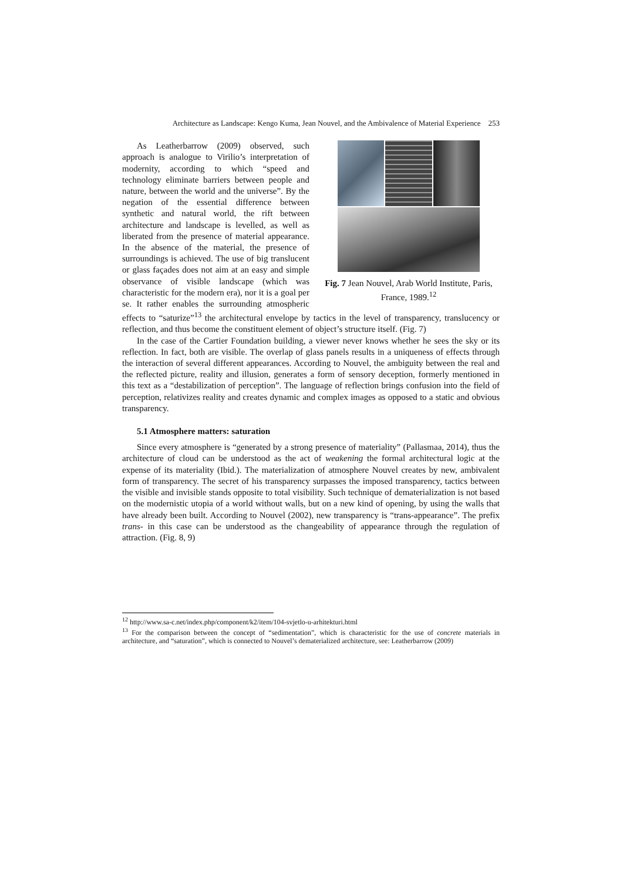Architecture as Landscape: Kengo Kuma, Jean Nouvel, and the Ambivalence of Material Experience 253
Fig. 7 Jean Nouvel, Arab World Institute, Paris, France, 1989.<sup>12</sup>
As Leatherbarrow (2009) observed, such approach is analogue to Virilio’s interpretation of modernity, according to which “speed and technology eliminate barriers between people and nature, between the world and the universe”. By the negation of the essential difference between synthetic and natural world, the rift between architecture and landscape is levelled, as well as liberated from the presence of material appearance. In the absence of the material, the presence of surroundings is achieved. The use of big translucent or glass façades does not aim at an easy and simple observance of visible landscape (which was characteristic for the modern era), nor it is a goal per se. It rather enables the surrounding atmospheric effects to “saturize”<sup>13</sup> the architectural envelope by tactics in the level of transparency, translucency or reflection, and thus become the constituent element of object’s structure itself. (Fig. 7)
In the case of the Cartier Foundation building, a viewer never knows whether he sees the sky or its reflection. In fact, both are visible. The overlap of glass panels results in a uniqueness of effects through the interaction of several different appearances. According to Nouvel, the ambiguity between the real and the reflected picture, reality and illusion, generates a form of sensory deception, formerly mentioned in this text as a “destabilization of perception”. The language of reflection brings confusion into the field of perception, relativizes reality and creates dynamic and complex images as opposed to a static and obvious transparency.
5.1 Atmosphere matters: saturation
Since every atmosphere is “generated by a strong presence of materiality” (Pallasmaa, 2014), thus the architecture of cloud can be understood as the act of weakening the formal architectural logic at the expense of its materiality (Ibid.). The materialization of atmosphere Nouvel creates by new, ambivalent form of transparency. The secret of his transparency surpasses the imposed transparency, tactics between the visible and invisible stands opposite to total visibility. Such technique of dematerialization is not based on the modernistic utopia of a world without walls, but on a new kind of opening, by using the walls that have already been built. According to Nouvel (2002), new transparency is “trans-appearance”. The prefix trans- in this case can be understood as the changeability of appearance through the regulation of attraction. (Fig. 8, 9)
<sup>12</sup> http://www.sa-c.net/index.php/component/k2/item/104-svjetlo-u-arhitekturi.html
<sup>13</sup> For the comparison between the concept of “sedimentation”, which is characteristic for the use of concrete materials in architecture, and “saturation”, which is connected to Nouvel’s dematerialized architecture, see: Leatherbarrow (2009)